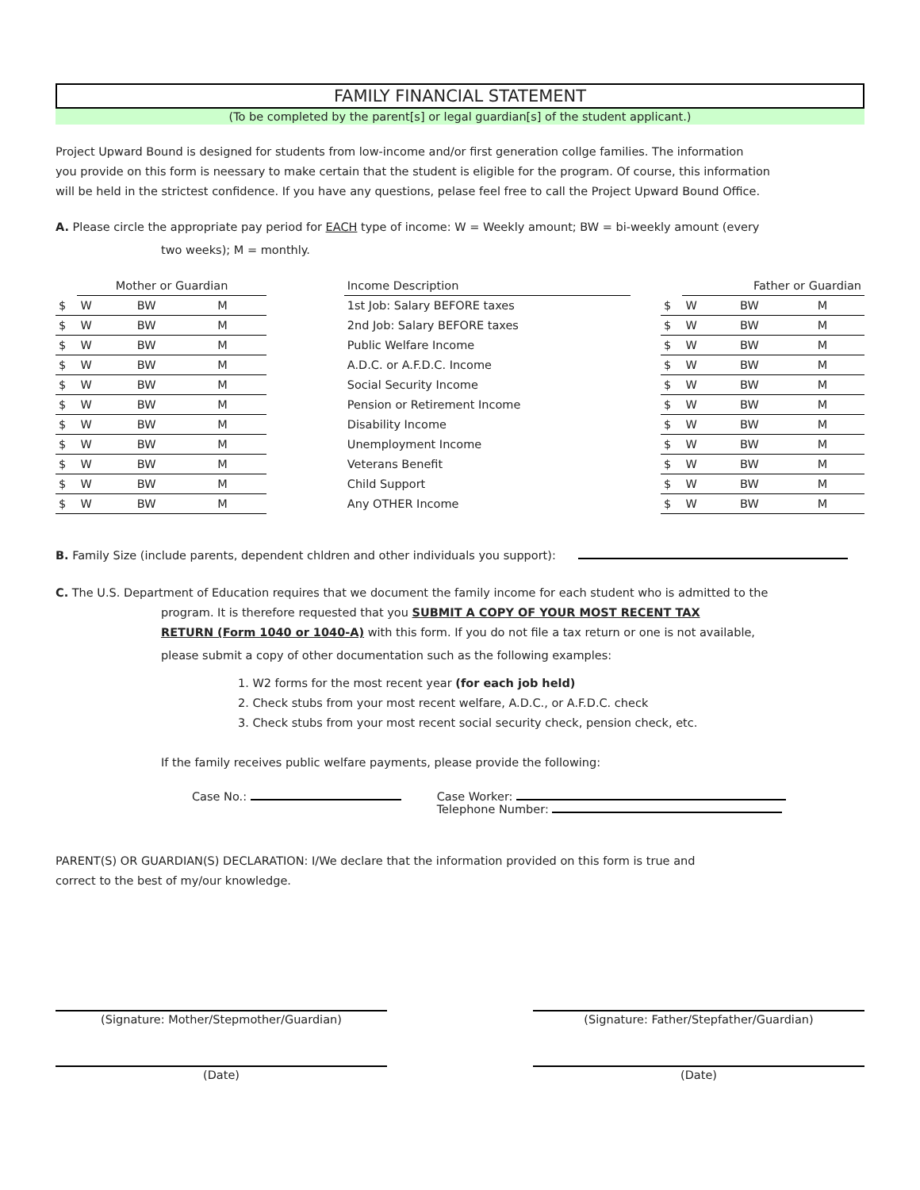FAMILY FINANCIAL STATEMENT
(To be completed by the parent[s] or legal guardian[s] of the student applicant.)
Project Upward Bound is designed for students from low-income and/or first generation collge families. The information
you provide on this form is neessary to make certain that the student is eligible for the program. Of course, this information
will be held in the strictest confidence. If you have any questions, pelase feel free to call the Project Upward Bound Office.
A. Please circle the appropriate pay period for EACH type of income: W = Weekly amount; BW = bi-weekly amount (every
two weeks); M = monthly.
| | Mother or Guardian | | | | Income Description | | | Father or Guardian | | |
| --- | --- | --- | --- | --- | --- | --- | --- | --- | --- | --- |
| $ | W | BW | M | | 1st Job: Salary BEFORE taxes | | $ | W | BW | M |
| $ | W | BW | M | | 2nd Job: Salary BEFORE taxes | | $ | W | BW | M |
| $ | W | BW | M | | Public Welfare Income | | $ | W | BW | M |
| $ | W | BW | M | | A.D.C. or A.F.D.C. Income | | $ | W | BW | M |
| $ | W | BW | M | | Social Security Income | | $ | W | BW | M |
| $ | W | BW | M | | Pension or Retirement Income | | $ | W | BW | M |
| $ | W | BW | M | | Disability Income | | $ | W | BW | M |
| $ | W | BW | M | | Unemployment Income | | $ | W | BW | M |
| $ | W | BW | M | | Veterans Benefit | | $ | W | BW | M |
| $ | W | BW | M | | Child Support | | $ | W | BW | M |
| $ | W | BW | M | | Any OTHER Income | | $ | W | BW | M |
B. Family Size (include parents, dependent chldren and other individuals you support):
C. The U.S. Department of Education requires that we document the family income for each student who is admitted to the
program. It is therefore requested that you SUBMIT A COPY OF YOUR MOST RECENT TAX
RETURN (Form 1040 or 1040-A) with this form. If you do not file a tax return or one is not available,
please submit a copy of other documentation such as the following examples:
1. W2 forms for the most recent year (for each job held)
2. Check stubs from your most recent welfare, A.D.C., or A.F.D.C. check
3. Check stubs from your most recent social security check, pension check, etc.
If the family receives public welfare payments, please provide the following:
Case No.: Case Worker:
Telephone Number:
PARENT(S) OR GUARDIAN(S) DECLARATION: I/We declare that the information provided on this form is true and
correct to the best of my/our knowledge.
(Signature: Mother/Stepmother/Guardian) (Signature: Father/Stepfather/Guardian)
(Date) (Date)